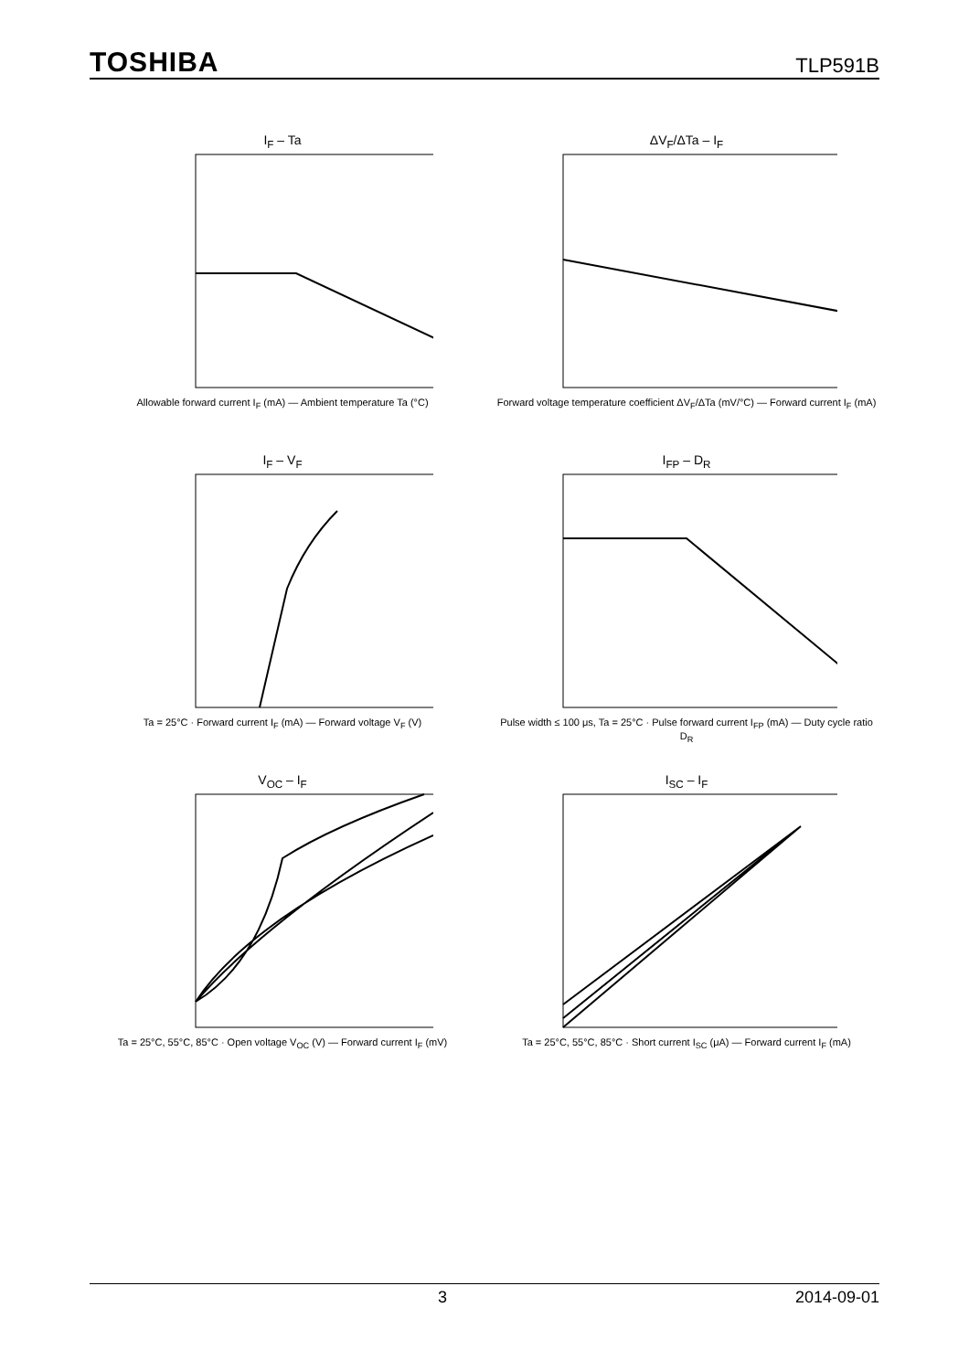TOSHIBA TLP591B
I<sub>F</sub> – Ta
Allowable forward current I<sub>F</sub> (mA) — Ambient temperature Ta (°C)
ΔV<sub>F</sub>/ΔTa – I<sub>F</sub>
Forward voltage temperature coefficient ΔV<sub>F</sub>/ΔTa (mV/°C) — Forward current I<sub>F</sub> (mA)
I<sub>F</sub> – V<sub>F</sub>
Ta = 25°C · Forward current I<sub>F</sub> (mA) — Forward voltage V<sub>F</sub> (V)
I<sub>FP</sub> – D<sub>R</sub>
Pulse width ≤ 100 μs, Ta = 25°C · Pulse forward current I<sub>FP</sub> (mA) — Duty cycle ratio D<sub>R</sub>
V<sub>OC</sub> – I<sub>F</sub>
Ta = 25°C, 55°C, 85°C · Open voltage V<sub>OC</sub> (V) — Forward current I<sub>F</sub> (mV)
I<sub>SC</sub> – I<sub>F</sub>
Ta = 25°C, 55°C, 85°C · Short current I<sub>SC</sub> (μA) — Forward current I<sub>F</sub> (mA)
3 2014-09-01